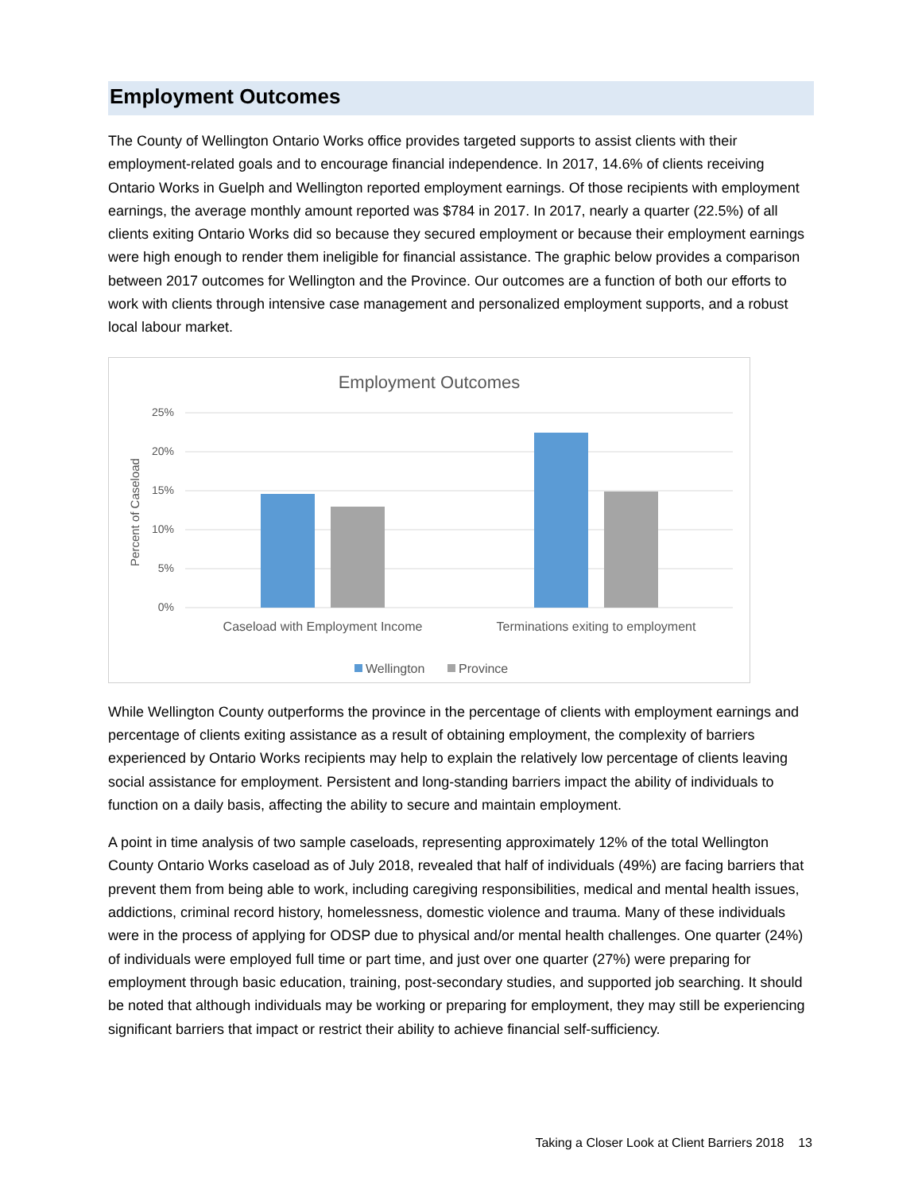Employment Outcomes
The County of Wellington Ontario Works office provides targeted supports to assist clients with their employment-related goals and to encourage financial independence. In 2017, 14.6% of clients receiving Ontario Works in Guelph and Wellington reported employment earnings. Of those recipients with employment earnings, the average monthly amount reported was $784 in 2017. In 2017, nearly a quarter (22.5%) of all clients exiting Ontario Works did so because they secured employment or because their employment earnings were high enough to render them ineligible for financial assistance. The graphic below provides a comparison between 2017 outcomes for Wellington and the Province. Our outcomes are a function of both our efforts to work with clients through intensive case management and personalized employment supports, and a robust local labour market.
Employment Outcomes
25%
20%
15%
10%
5%
0%
Percent of Caseload
Caseload with Employment Income
Terminations exiting to employment
Wellington
Province
While Wellington County outperforms the province in the percentage of clients with employment earnings and percentage of clients exiting assistance as a result of obtaining employment, the complexity of barriers experienced by Ontario Works recipients may help to explain the relatively low percentage of clients leaving social assistance for employment. Persistent and long-standing barriers impact the ability of individuals to function on a daily basis, affecting the ability to secure and maintain employment.
A point in time analysis of two sample caseloads, representing approximately 12% of the total Wellington County Ontario Works caseload as of July 2018, revealed that half of individuals (49%) are facing barriers that prevent them from being able to work, including caregiving responsibilities, medical and mental health issues, addictions, criminal record history, homelessness, domestic violence and trauma. Many of these individuals were in the process of applying for ODSP due to physical and/or mental health challenges. One quarter (24%) of individuals were employed full time or part time, and just over one quarter (27%) were preparing for employment through basic education, training, post-secondary studies, and supported job searching. It should be noted that although individuals may be working or preparing for employment, they may still be experiencing significant barriers that impact or restrict their ability to achieve financial self-sufficiency.
Taking a Closer Look at Client Barriers 2018 13